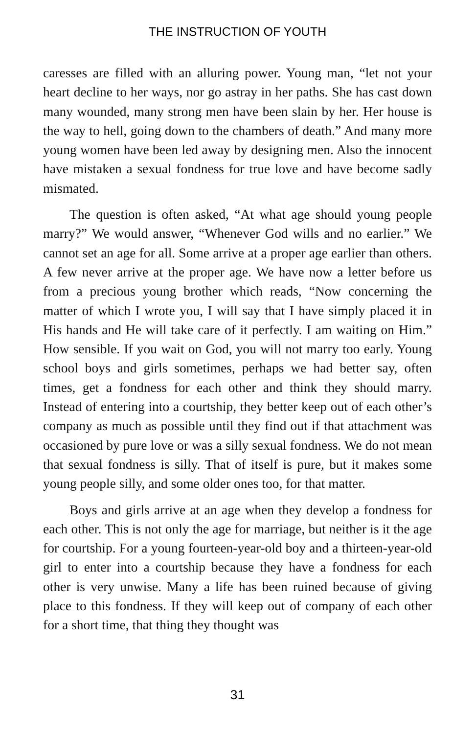THE INSTRUCTION OF YOUTH
caresses are filled with an alluring power. Young man, “let not your heart decline to her ways, nor go astray in her paths. She has cast down many wounded, many strong men have been slain by her. Her house is the way to hell, going down to the chambers of death.” And many more young women have been led away by designing men. Also the innocent have mistaken a sexual fondness for true love and have become sadly mismated.
The question is often asked, “At what age should young people marry?” We would answer, “Whenever God wills and no earlier.” We cannot set an age for all. Some arrive at a proper age earlier than others. A few never arrive at the proper age. We have now a letter before us from a precious young brother which reads, “Now concerning the matter of which I wrote you, I will say that I have simply placed it in His hands and He will take care of it perfectly. I am waiting on Him.” How sensible. If you wait on God, you will not marry too early. Young school boys and girls sometimes, perhaps we had better say, often times, get a fondness for each other and think they should marry. Instead of entering into a courtship, they better keep out of each other’s company as much as possible until they find out if that attachment was occasioned by pure love or was a silly sexual fondness. We do not mean that sexual fondness is silly. That of itself is pure, but it makes some young people silly, and some older ones too, for that matter.
Boys and girls arrive at an age when they develop a fondness for each other. This is not only the age for marriage, but neither is it the age for courtship. For a young fourteen-year-old boy and a thirteen-year-old girl to enter into a courtship because they have a fondness for each other is very unwise. Many a life has been ruined because of giving place to this fondness. If they will keep out of company of each other for a short time, that thing they thought was
31